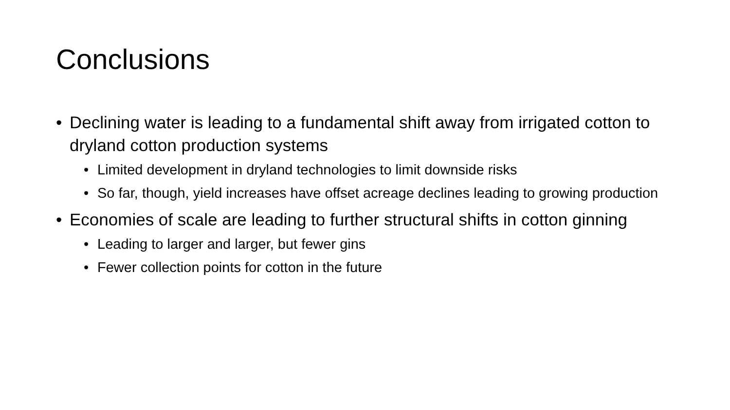Conclusions
• Declining water is leading to a fundamental shift away from irrigated cotton to dryland cotton production systems
• Limited development in dryland technologies to limit downside risks
• So far, though, yield increases have offset acreage declines leading to growing production
• Economies of scale are leading to further structural shifts in cotton ginning
• Leading to larger and larger, but fewer gins
• Fewer collection points for cotton in the future